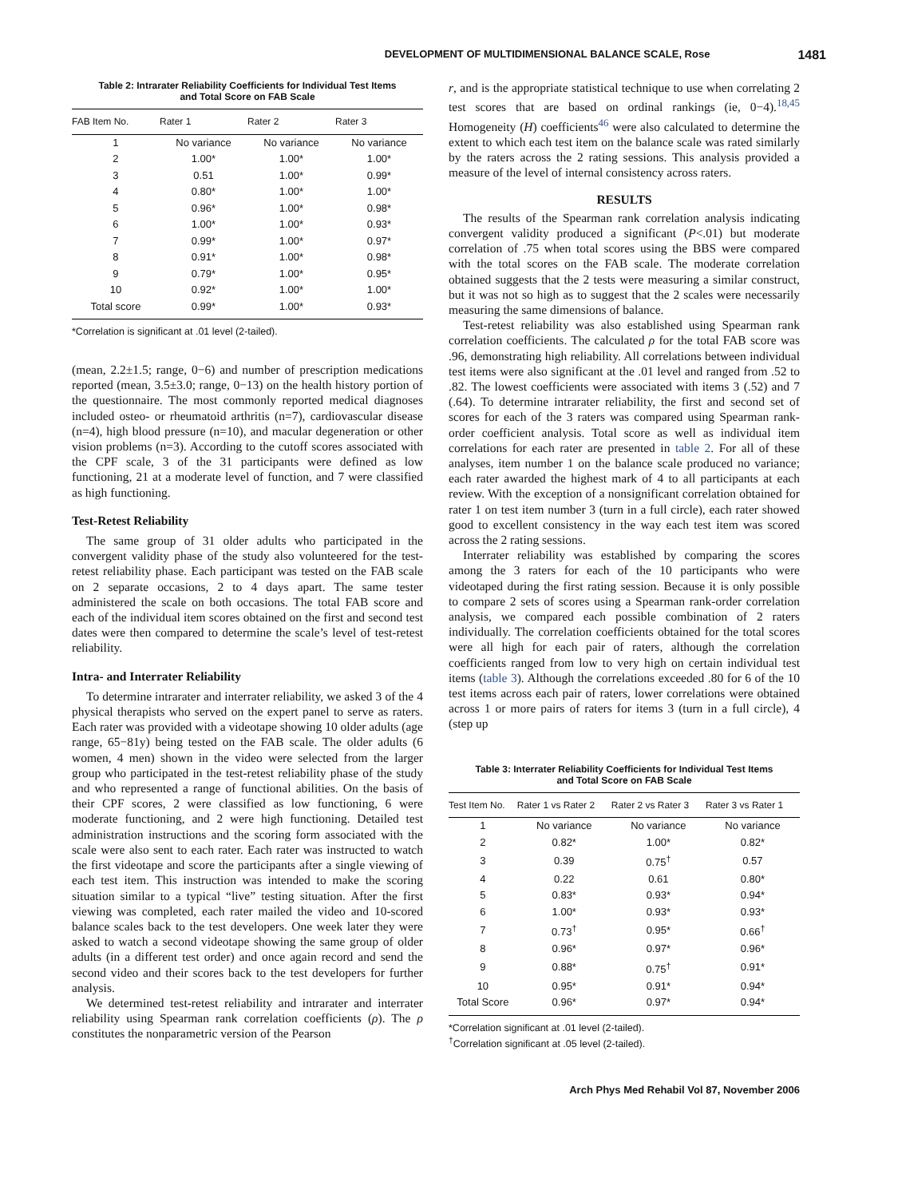DEVELOPMENT OF MULTIDIMENSIONAL BALANCE SCALE, Rose 1481
Table 2: Intrarater Reliability Coefficients for Individual Test Items
and Total Score on FAB Scale
| FAB Item No. | Rater 1 | Rater 2 | Rater 3 |
| --- | --- | --- | --- |
| 1 | No variance | No variance | No variance |
| 2 | 1.00* | 1.00* | 1.00* |
| 3 | 0.51 | 1.00* | 0.99* |
| 4 | 0.80* | 1.00* | 1.00* |
| 5 | 0.96* | 1.00* | 0.98* |
| 6 | 1.00* | 1.00* | 0.93* |
| 7 | 0.99* | 1.00* | 0.97* |
| 8 | 0.91* | 1.00* | 0.98* |
| 9 | 0.79* | 1.00* | 0.95* |
| 10 | 0.92* | 1.00* | 1.00* |
| Total score | 0.99* | 1.00* | 0.93* |
*Correlation is significant at .01 level (2-tailed).
(mean, 2.2±1.5; range, 0−6) and number of prescription medications reported (mean, 3.5±3.0; range, 0−13) on the health history portion of the questionnaire. The most commonly reported medical diagnoses included osteo- or rheumatoid arthritis (n=7), cardiovascular disease (n=4), high blood pressure (n=10), and macular degeneration or other vision problems (n=3). According to the cutoff scores associated with the CPF scale, 3 of the 31 participants were defined as low functioning, 21 at a moderate level of function, and 7 were classified as high functioning.
Test-Retest Reliability
The same group of 31 older adults who participated in the convergent validity phase of the study also volunteered for the test-retest reliability phase. Each participant was tested on the FAB scale on 2 separate occasions, 2 to 4 days apart. The same tester administered the scale on both occasions. The total FAB score and each of the individual item scores obtained on the first and second test dates were then compared to determine the scale’s level of test-retest reliability.
Intra- and Interrater Reliability
To determine intrarater and interrater reliability, we asked 3 of the 4 physical therapists who served on the expert panel to serve as raters. Each rater was provided with a videotape showing 10 older adults (age range, 65−81y) being tested on the FAB scale. The older adults (6 women, 4 men) shown in the video were selected from the larger group who participated in the test-retest reliability phase of the study and who represented a range of functional abilities. On the basis of their CPF scores, 2 were classified as low functioning, 6 were moderate functioning, and 2 were high functioning. Detailed test administration instructions and the scoring form associated with the scale were also sent to each rater. Each rater was instructed to watch the first videotape and score the participants after a single viewing of each test item. This instruction was intended to make the scoring situation similar to a typical “live” testing situation. After the first viewing was completed, each rater mailed the video and 10-scored balance scales back to the test developers. One week later they were asked to watch a second videotape showing the same group of older adults (in a different test order) and once again record and send the second video and their scores back to the test developers for further analysis.
We determined test-retest reliability and intrarater and interrater reliability using Spearman rank correlation coefficients (ρ). The ρ constitutes the nonparametric version of the Pearson
r, and is the appropriate statistical technique to use when correlating 2 test scores that are based on ordinal rankings (ie, 0−4).<sup>18,45</sup> Homogeneity (H) coefficients<sup>46</sup> were also calculated to determine the extent to which each test item on the balance scale was rated similarly by the raters across the 2 rating sessions. This analysis provided a measure of the level of internal consistency across raters.
RESULTS
The results of the Spearman rank correlation analysis indicating convergent validity produced a significant (P<.01) but moderate correlation of .75 when total scores using the BBS were compared with the total scores on the FAB scale. The moderate correlation obtained suggests that the 2 tests were measuring a similar construct, but it was not so high as to suggest that the 2 scales were necessarily measuring the same dimensions of balance.
Test-retest reliability was also established using Spearman rank correlation coefficients. The calculated ρ for the total FAB score was .96, demonstrating high reliability. All correlations between individual test items were also significant at the .01 level and ranged from .52 to .82. The lowest coefficients were associated with items 3 (.52) and 7 (.64). To determine intrarater reliability, the first and second set of scores for each of the 3 raters was compared using Spearman rank-order coefficient analysis. Total score as well as individual item correlations for each rater are presented in table 2. For all of these analyses, item number 1 on the balance scale produced no variance; each rater awarded the highest mark of 4 to all participants at each review. With the exception of a nonsignificant correlation obtained for rater 1 on test item number 3 (turn in a full circle), each rater showed good to excellent consistency in the way each test item was scored across the 2 rating sessions.
Interrater reliability was established by comparing the scores among the 3 raters for each of the 10 participants who were videotaped during the first rating session. Because it is only possible to compare 2 sets of scores using a Spearman rank-order correlation analysis, we compared each possible combination of 2 raters individually. The correlation coefficients obtained for the total scores were all high for each pair of raters, although the correlation coefficients ranged from low to very high on certain individual test items (table 3). Although the correlations exceeded .80 for 6 of the 10 test items across each pair of raters, lower correlations were obtained across 1 or more pairs of raters for items 3 (turn in a full circle), 4 (step up
Table 3: Interrater Reliability Coefficients for Individual Test Items
and Total Score on FAB Scale
| Test Item No. | Rater 1 vs Rater 2 | Rater 2 vs Rater 3 | Rater 3 vs Rater 1 |
| --- | --- | --- | --- |
| 1 | No variance | No variance | No variance |
| 2 | 0.82* | 1.00* | 0.82* |
| 3 | 0.39 | 0.75<sup>†</sup> | 0.57 |
| 4 | 0.22 | 0.61 | 0.80* |
| 5 | 0.83* | 0.93* | 0.94* |
| 6 | 1.00* | 0.93* | 0.93* |
| 7 | 0.73<sup>†</sup> | 0.95* | 0.66<sup>†</sup> |
| 8 | 0.96* | 0.97* | 0.96* |
| 9 | 0.88* | 0.75<sup>†</sup> | 0.91* |
| 10 | 0.95* | 0.91* | 0.94* |
| Total Score | 0.96* | 0.97* | 0.94* |
*Correlation significant at .01 level (2-tailed).
<sup>†</sup> Correlation significant at .05 level (2-tailed).
Arch Phys Med Rehabil Vol 87, November 2006